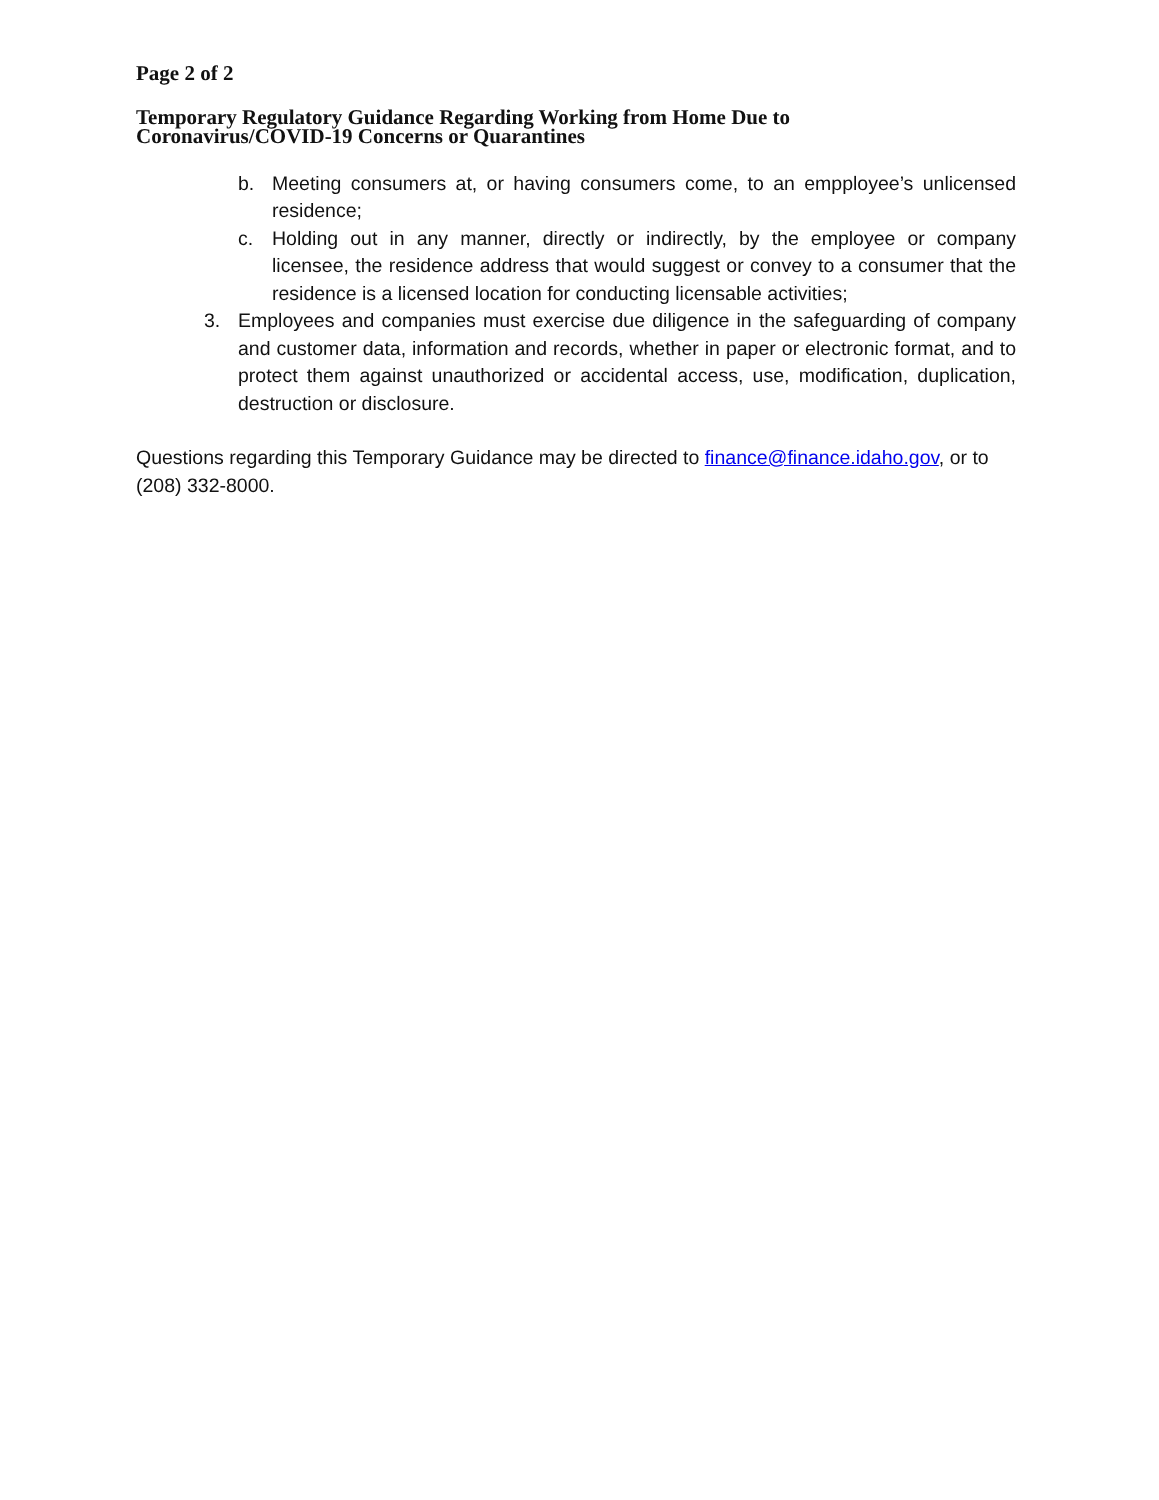Page 2 of 2
Temporary Regulatory Guidance Regarding Working from Home Due to
Coronavirus/COVID-19 Concerns or Quarantines
b. Meeting consumers at, or having consumers come, to an empployee’s unlicensed residence;
c. Holding out in any manner, directly or indirectly, by the employee or company licensee, the residence address that would suggest or convey to a consumer that the residence is a licensed location for conducting licensable activities;
3. Employees and companies must exercise due diligence in the safeguarding of company and customer data, information and records, whether in paper or electronic format, and to protect them against unauthorized or accidental access, use, modification, duplication, destruction or disclosure.
Questions regarding this Temporary Guidance may be directed to finance@finance.idaho.gov, or to (208) 332-8000.